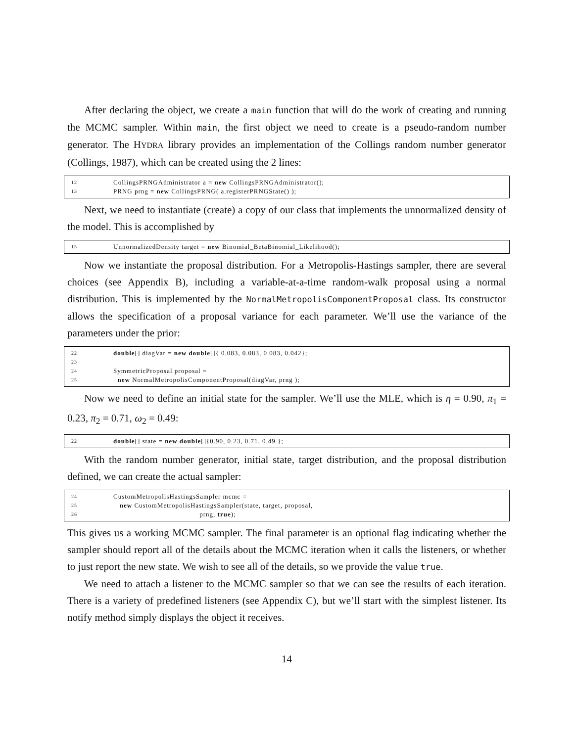After declaring the object, we create a main function that will do the work of creating and running the MCMC sampler. Within main, the first object we need to create is a pseudo-random number generator. The HYDRA library provides an implementation of the Collings random number generator (Collings, 1987), which can be created using the 2 lines:
12 CollingsPRNGAdministrator a = new CollingsPRNGAdministrator();
13 PRNG prng = new CollingsPRNG( a.registerPRNGState() );
Next, we need to instantiate (create) a copy of our class that implements the unnormalized density of the model. This is accomplished by
15 UnnormalizedDensity target = new Binomial_BetaBinomial_Likelihood();
Now we instantiate the proposal distribution. For a Metropolis-Hastings sampler, there are several choices (see Appendix B), including a variable-at-a-time random-walk proposal using a normal distribution. This is implemented by the NormalMetropolisComponentProposal class. Its constructor allows the specification of a proposal variance for each parameter. We’ll use the variance of the parameters under the prior:
22 double[] diagVar = new double[]{ 0.083, 0.083, 0.083, 0.042};
23
24 SymmetricProposal proposal =
25 new NormalMetropolisComponentProposal(diagVar, prng );
Now we need to define an initial state for the sampler. We’ll use the MLE, which is η = 0.90, π<sub>1</sub> = 0.23, π<sub>2</sub> = 0.71, ω<sub>2</sub> = 0.49:
22 double[] state = new double[]{0.90, 0.23, 0.71, 0.49 };
With the random number generator, initial state, target distribution, and the proposal distribution defined, we can create the actual sampler:
24 CustomMetropolisHastingsSampler mcmc =
25 new CustomMetropolisHastingsSampler(state, target, proposal,
26 prng, true);
This gives us a working MCMC sampler. The final parameter is an optional flag indicating whether the sampler should report all of the details about the MCMC iteration when it calls the listeners, or whether to just report the new state. We wish to see all of the details, so we provide the value true.
We need to attach a listener to the MCMC sampler so that we can see the results of each iteration. There is a variety of predefined listeners (see Appendix C), but we’ll start with the simplest listener. Its notify method simply displays the object it receives.
14